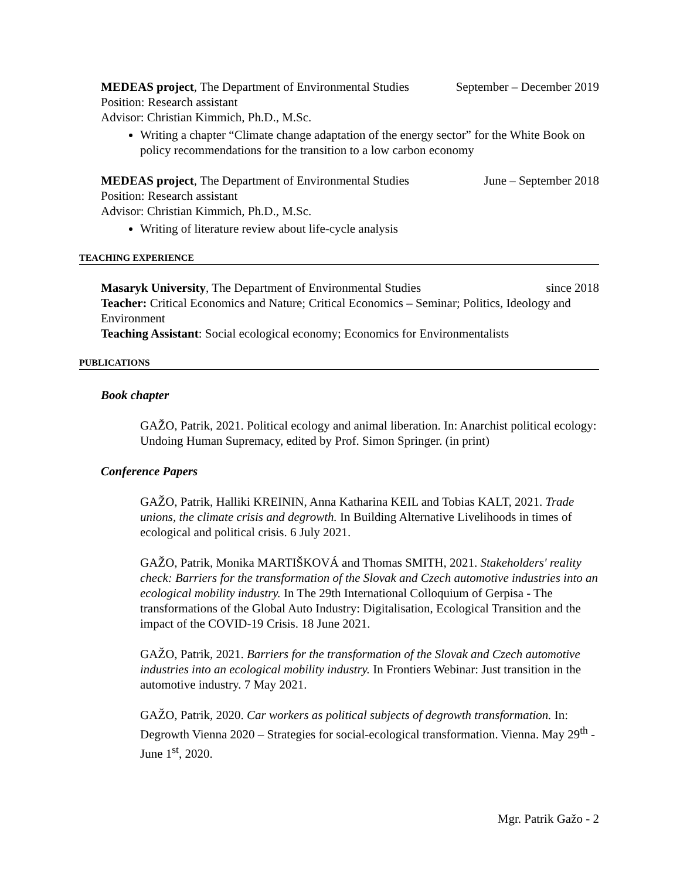MEDEAS project, The Department of Environmental Studies September – December 2019
Position: Research assistant
Advisor: Christian Kimmich, Ph.D., M.Sc.
Writing a chapter “Climate change adaptation of the energy sector” for the White Book on policy recommendations for the transition to a low carbon economy
MEDEAS project, The Department of Environmental Studies June – September 2018
Position: Research assistant
Advisor: Christian Kimmich, Ph.D., M.Sc.
Writing of literature review about life-cycle analysis
TEACHING EXPERIENCE
Masaryk University, The Department of Environmental Studies since 2018
Teacher: Critical Economics and Nature; Critical Economics – Seminar; Politics, Ideology and Environment
Teaching Assistant: Social ecological economy; Economics for Environmentalists
PUBLICATIONS
Book chapter
GAŽO, Patrik, 2021. Political ecology and animal liberation. In: Anarchist political ecology: Undoing Human Supremacy, edited by Prof. Simon Springer. (in print)
Conference Papers
GAŽO, Patrik, Halliki KREININ, Anna Katharina KEIL and Tobias KALT, 2021. Trade unions, the climate crisis and degrowth. In Building Alternative Livelihoods in times of ecological and political crisis. 6 July 2021.
GAŽO, Patrik, Monika MARTIŠKOVÁ and Thomas SMITH, 2021. Stakeholders' reality check: Barriers for the transformation of the Slovak and Czech automotive industries into an ecological mobility industry. In The 29th International Colloquium of Gerpisa - The transformations of the Global Auto Industry: Digitalisation, Ecological Transition and the impact of the COVID-19 Crisis. 18 June 2021.
GAŽO, Patrik, 2021. Barriers for the transformation of the Slovak and Czech automotive industries into an ecological mobility industry. In Frontiers Webinar: Just transition in the automotive industry. 7 May 2021.
GAŽO, Patrik, 2020. Car workers as political subjects of degrowth transformation. In: Degrowth Vienna 2020 – Strategies for social-ecological transformation. Vienna. May 29<sup>th</sup> - June 1<sup>st</sup>, 2020.
Mgr. Patrik Gažo - 2